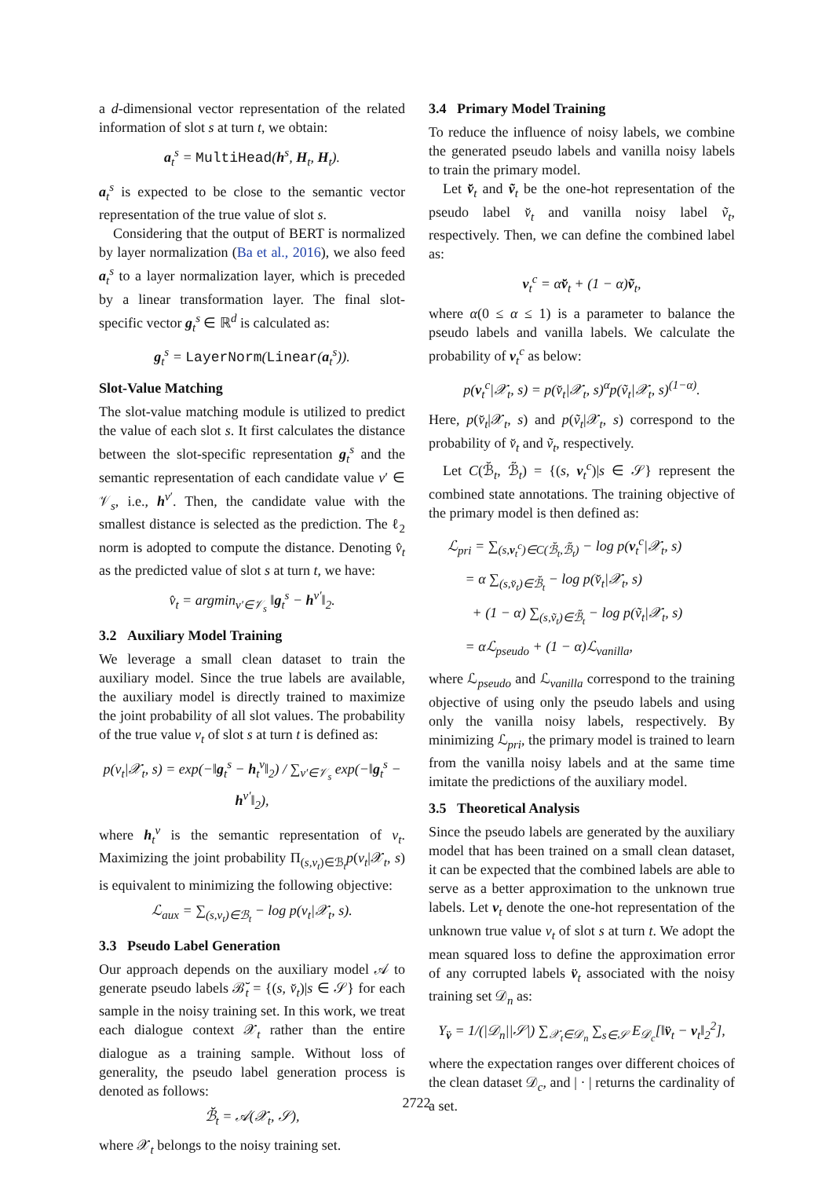a d-dimensional vector representation of the related information of slot s at turn t, we obtain:
a<sub>t</sub><sup>s</sup> = MultiHead(h<sup>s</sup>, H<sub>t</sub>, H<sub>t</sub>).
a<sub>t</sub><sup>s</sup> is expected to be close to the semantic vector representation of the true value of slot s.
Considering that the output of BERT is normalized by layer normalization (Ba et al., 2016), we also feed a<sub>t</sub><sup>s</sup> to a layer normalization layer, which is preceded by a linear transformation layer. The final slot-specific vector g<sub>t</sub><sup>s</sup> ∈ ℝ<sup>d</sup> is calculated as:
g<sub>t</sub><sup>s</sup> = LayerNorm(Linear(a<sub>t</sub><sup>s</sup>)).
Slot-Value Matching
The slot-value matching module is utilized to predict the value of each slot s. It first calculates the distance between the slot-specific representation g<sub>t</sub><sup>s</sup> and the semantic representation of each candidate value v′ ∈ 𝒱<sub>s</sub>, i.e., h<sup>v′</sup>. Then, the candidate value with the smallest distance is selected as the prediction. The ℓ<sub>2</sub> norm is adopted to compute the distance. Denoting v̂<sub>t</sub> as the predicted value of slot s at turn t, we have:
v̂<sub>t</sub> = argmin<sub>v′∈𝒱<sub>s</sub></sub> ‖g<sub>t</sub><sup>s</sup> − h<sup>v′</sup>‖<sub>2</sub>.
3.2 Auxiliary Model Training
We leverage a small clean dataset to train the auxiliary model. Since the true labels are available, the auxiliary model is directly trained to maximize the joint probability of all slot values. The probability of the true value v<sub>t</sub> of slot s at turn t is defined as:
p(v<sub>t</sub>|𝒳<sub>t</sub>, s) = exp(−‖g<sub>t</sub><sup>s</sup> − h<sub>t</sub><sup>v</sup>‖<sub>2</sub>) / ∑<sub>v′∈𝒱<sub>s</sub></sub> exp(−‖g<sub>t</sub><sup>s</sup> − h<sup>v′</sup>‖<sub>2</sub>),
where h<sub>t</sub><sup>v</sup> is the semantic representation of v<sub>t</sub>. Maximizing the joint probability Π<sub>(s,v<sub>t</sub>)∈ℬ<sub>t</sub></sub>p(v<sub>t</sub>|𝒳<sub>t</sub>, s) is equivalent to minimizing the following objective:
ℒ<sub>aux</sub> = ∑<sub>(s,v<sub>t</sub>)∈ℬ<sub>t</sub></sub> − log p(v<sub>t</sub>|𝒳<sub>t</sub>, s).
3.3 Pseudo Label Generation
Our approach depends on the auxiliary model 𝒜 to generate pseudo labels ℬ̆<sub>t</sub> = {(s, v̆<sub>t</sub>)|s ∈ 𝒮} for each sample in the noisy training set. In this work, we treat each dialogue context 𝒳<sub>t</sub> rather than the entire dialogue as a training sample. Without loss of generality, the pseudo label generation process is denoted as follows:
ℬ̆<sub>t</sub> = 𝒜(𝒳<sub>t</sub>, 𝒮),
where 𝒳<sub>t</sub> belongs to the noisy training set.
3.4 Primary Model Training
To reduce the influence of noisy labels, we combine the generated pseudo labels and vanilla noisy labels to train the primary model.
Let v̆<sub>t</sub> and ṽ<sub>t</sub> be the one-hot representation of the pseudo label v̆<sub>t</sub> and vanilla noisy label ṽ<sub>t</sub>, respectively. Then, we can define the combined label as:
v<sub>t</sub><sup>c</sup> = αv̆<sub>t</sub> + (1 − α)ṽ<sub>t</sub>,
where α(0 ≤ α ≤ 1) is a parameter to balance the pseudo labels and vanilla labels. We calculate the probability of v<sub>t</sub><sup>c</sup> as below:
p(v<sub>t</sub><sup>c</sup>|𝒳<sub>t</sub>, s) = p(v̆<sub>t</sub>|𝒳<sub>t</sub>, s)<sup>α</sup>p(ṽ<sub>t</sub>|𝒳<sub>t</sub>, s)<sup>(1−α)</sup>.
Here, p(v̆<sub>t</sub>|𝒳<sub>t</sub>, s) and p(ṽ<sub>t</sub>|𝒳<sub>t</sub>, s) correspond to the probability of v̆<sub>t</sub> and ṽ<sub>t</sub>, respectively.
Let C(ℬ̆<sub>t</sub>, ℬ̃<sub>t</sub>) = {(s, v<sub>t</sub><sup>c</sup>)|s ∈ 𝒮} represent the combined state annotations. The training objective of the primary model is then defined as:
ℒ<sub>pri</sub> = ∑<sub>(s,v<sub>t</sub><sup>c</sup>)∈C(ℬ̆<sub>t</sub>,ℬ̃<sub>t</sub>)</sub> − log p(v<sub>t</sub><sup>c</sup>|𝒳<sub>t</sub>, s)
= α ∑<sub>(s,v̆<sub>t</sub>)∈ℬ̆<sub>t</sub></sub> − log p(v̆<sub>t</sub>|𝒳<sub>t</sub>, s)
+ (1 − α) ∑<sub>(s,ṽ<sub>t</sub>)∈ℬ̃<sub>t</sub></sub> − log p(ṽ<sub>t</sub>|𝒳<sub>t</sub>, s)
= αℒ<sub>pseudo</sub> + (1 − α)ℒ<sub>vanilla</sub>,
where ℒ<sub>pseudo</sub> and ℒ<sub>vanilla</sub> correspond to the training objective of using only the pseudo labels and using only the vanilla noisy labels, respectively. By minimizing ℒ<sub>pri</sub>, the primary model is trained to learn from the vanilla noisy labels and at the same time imitate the predictions of the auxiliary model.
3.5 Theoretical Analysis
Since the pseudo labels are generated by the auxiliary model that has been trained on a small clean dataset, it can be expected that the combined labels are able to serve as a better approximation to the unknown true labels. Let v<sub>t</sub> denote the one-hot representation of the unknown true value v<sub>t</sub> of slot s at turn t. We adopt the mean squared loss to define the approximation error of any corrupted labels v̈<sub>t</sub> associated with the noisy training set 𝒟<sub>n</sub> as:
Y<sub>v̈</sub> = 1/(|𝒟<sub>n</sub>||𝒮|) ∑<sub>𝒳<sub>t</sub>∈𝒟<sub>n</sub></sub> ∑<sub>s∈𝒮</sub> E<sub>𝒟<sub>c</sub></sub>[‖v̈<sub>t</sub> − v<sub>t</sub>‖<sub>2</sub><sup>2</sup>],
where the expectation ranges over different choices of the clean dataset 𝒟<sub>c</sub>, and | · | returns the cardinality of a set.
2722